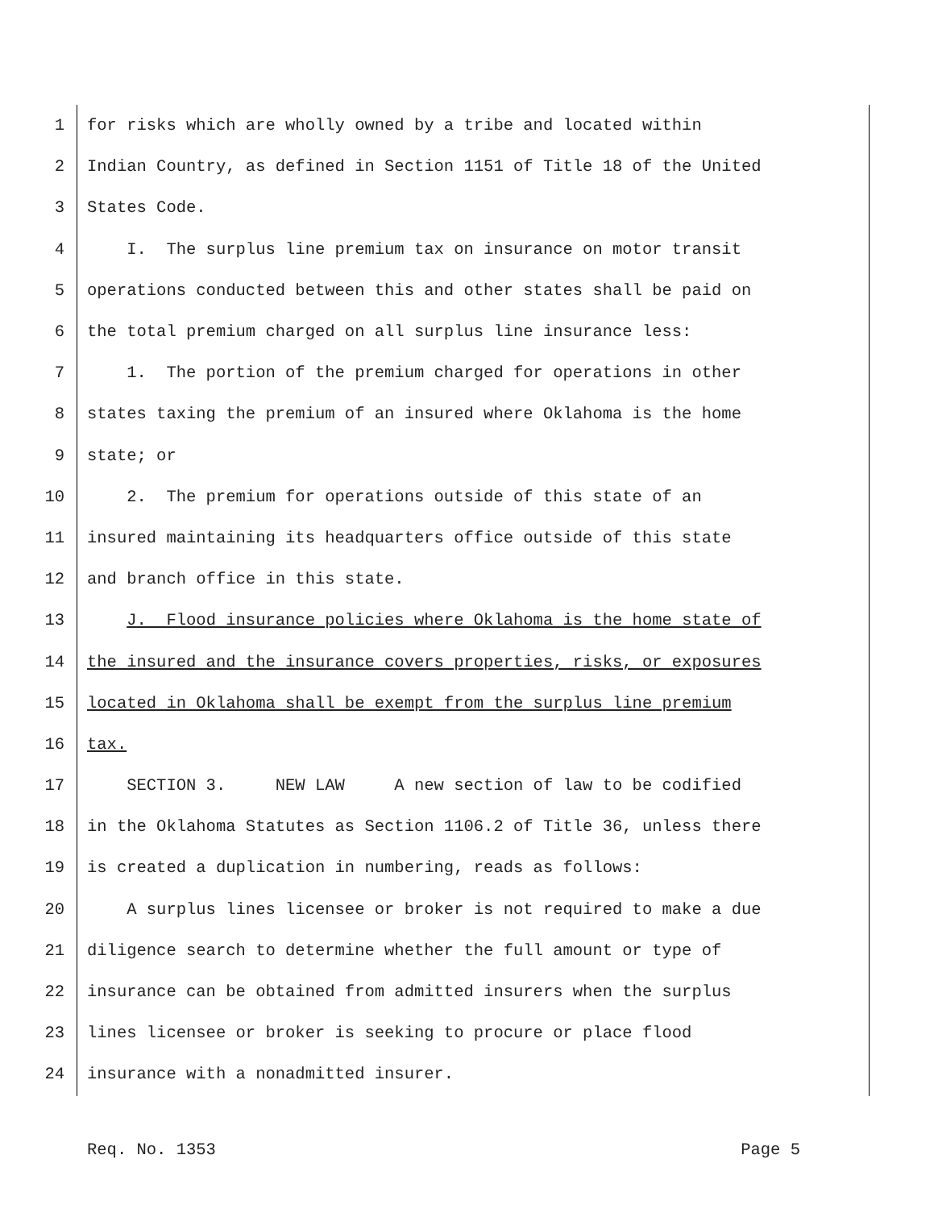1 for risks which are wholly owned by a tribe and located within
2 Indian Country, as defined in Section 1151 of Title 18 of the United
3 States Code.
4 I. The surplus line premium tax on insurance on motor transit
5 operations conducted between this and other states shall be paid on
6 the total premium charged on all surplus line insurance less:
7 1. The portion of the premium charged for operations in other
8 states taxing the premium of an insured where Oklahoma is the home
9 state; or
10 2. The premium for operations outside of this state of an
11 insured maintaining its headquarters office outside of this state
12 and branch office in this state.
13 J. Flood insurance policies where Oklahoma is the home state of
14 the insured and the insurance covers properties, risks, or exposures
15 located in Oklahoma shall be exempt from the surplus line premium
16 tax.
17 SECTION 3. NEW LAW A new section of law to be codified
18 in the Oklahoma Statutes as Section 1106.2 of Title 36, unless there
19 is created a duplication in numbering, reads as follows:
20 A surplus lines licensee or broker is not required to make a due
21 diligence search to determine whether the full amount or type of
22 insurance can be obtained from admitted insurers when the surplus
23 lines licensee or broker is seeking to procure or place flood
24 insurance with a nonadmitted insurer.
Req. No. 1353 Page 5